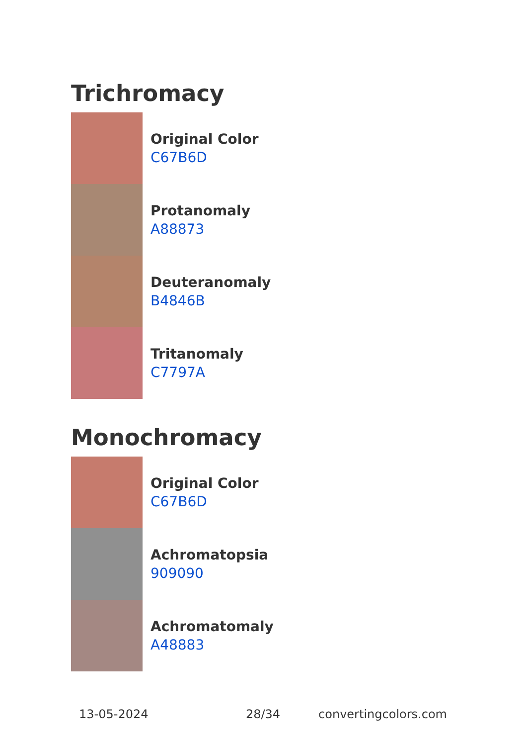Trichromacy
Original Color
C67B6D
Protanomaly
A88873
Deuteranomaly
B4846B
Tritanomaly
C7797A
Monochromacy
Original Color
C67B6D
Achromatopsia
909090
Achromatomaly
A48883
13-05-2024 28/34 convertingcolors.com